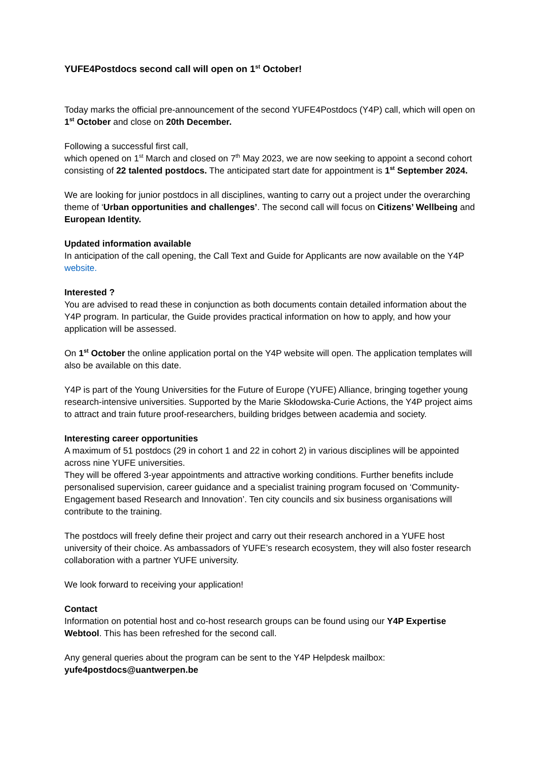YUFE4Postdocs second call will open on 1<sup>st</sup> October!
Today marks the official pre-announcement of the second YUFE4Postdocs (Y4P) call, which will open on 1<sup>st</sup> October and close on 20th December.
Following a successful first call,
which opened on 1<sup>st</sup> March and closed on 7<sup>th</sup> May 2023, we are now seeking to appoint a second cohort consisting of 22 talented postdocs. The anticipated start date for appointment is 1<sup>st</sup> September 2024.
We are looking for junior postdocs in all disciplines, wanting to carry out a project under the overarching theme of ‘Urban opportunities and challenges’. The second call will focus on Citizens’ Wellbeing and European Identity.
Updated information available
In anticipation of the call opening, the Call Text and Guide for Applicants are now available on the Y4P website.
Interested ?
You are advised to read these in conjunction as both documents contain detailed information about the Y4P program. In particular, the Guide provides practical information on how to apply, and how your application will be assessed.
On 1<sup>st</sup> October the online application portal on the Y4P website will open. The application templates will also be available on this date.
Y4P is part of the Young Universities for the Future of Europe (YUFE) Alliance, bringing together young research-intensive universities. Supported by the Marie Skłodowska-Curie Actions, the Y4P project aims to attract and train future proof-researchers, building bridges between academia and society.
Interesting career opportunities
A maximum of 51 postdocs (29 in cohort 1 and 22 in cohort 2) in various disciplines will be appointed across nine YUFE universities.
They will be offered 3-year appointments and attractive working conditions. Further benefits include personalised supervision, career guidance and a specialist training program focused on ‘Community-Engagement based Research and Innovation’. Ten city councils and six business organisations will contribute to the training.
The postdocs will freely define their project and carry out their research anchored in a YUFE host university of their choice. As ambassadors of YUFE’s research ecosystem, they will also foster research collaboration with a partner YUFE university.
We look forward to receiving your application!
Contact
Information on potential host and co-host research groups can be found using our Y4P Expertise Webtool. This has been refreshed for the second call.
Any general queries about the program can be sent to the Y4P Helpdesk mailbox:
yufe4postdocs@uantwerpen.be